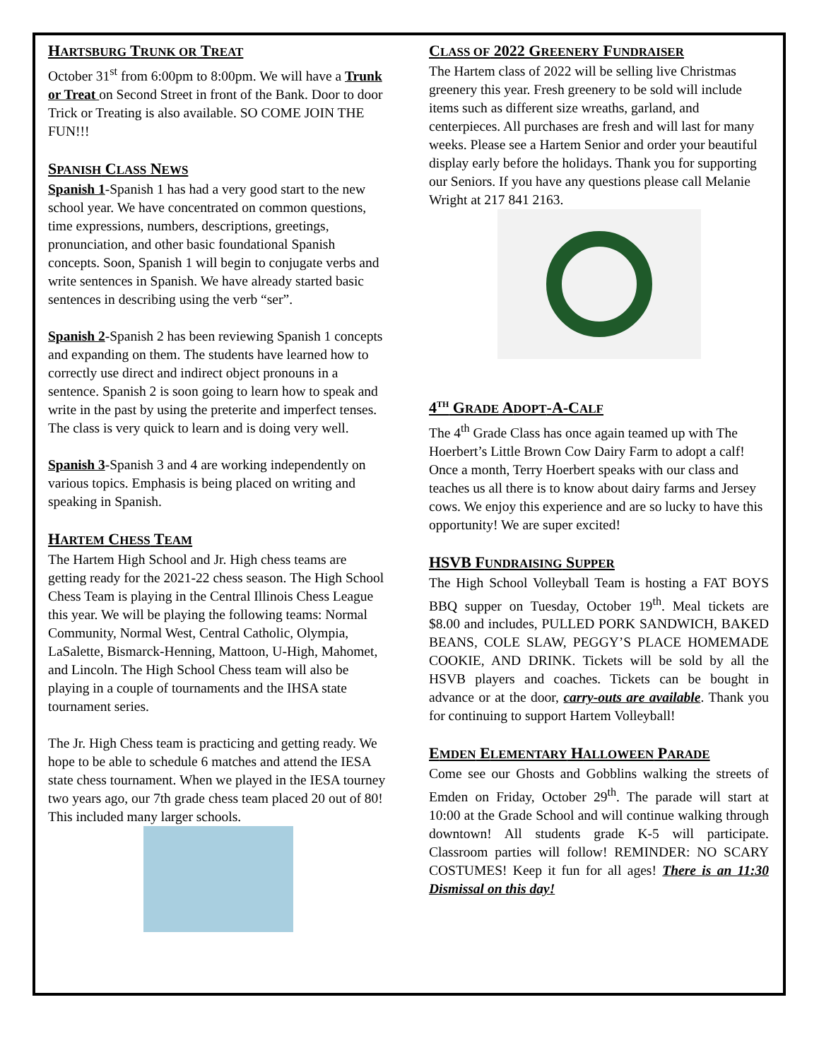HARTSBURG TRUNK OR TREAT
October 31<sup>st</sup> from 6:00pm to 8:00pm. We will have a Trunk or Treat on Second Street in front of the Bank. Door to door Trick or Treating is also available. SO COME JOIN THE FUN!!!
SPANISH CLASS NEWS
Spanish 1-Spanish 1 has had a very good start to the new school year. We have concentrated on common questions, time expressions, numbers, descriptions, greetings, pronunciation, and other basic foundational Spanish concepts. Soon, Spanish 1 will begin to conjugate verbs and write sentences in Spanish. We have already started basic sentences in describing using the verb “ser”.
Spanish 2-Spanish 2 has been reviewing Spanish 1 concepts and expanding on them. The students have learned how to correctly use direct and indirect object pronouns in a sentence. Spanish 2 is soon going to learn how to speak and write in the past by using the preterite and imperfect tenses. The class is very quick to learn and is doing very well.
Spanish 3-Spanish 3 and 4 are working independently on various topics. Emphasis is being placed on writing and speaking in Spanish.
HARTEM CHESS TEAM
The Hartem High School and Jr. High chess teams are getting ready for the 2021-22 chess season. The High School Chess Team is playing in the Central Illinois Chess League this year. We will be playing the following teams: Normal Community, Normal West, Central Catholic, Olympia, LaSalette, Bismarck-Henning, Mattoon, U-High, Mahomet, and Lincoln. The High School Chess team will also be playing in a couple of tournaments and the IHSA state tournament series.
The Jr. High Chess team is practicing and getting ready. We hope to be able to schedule 6 matches and attend the IESA state chess tournament. When we played in the IESA tourney two years ago, our 7th grade chess team placed 20 out of 80! This included many larger schools.
CLASS OF 2022 GREENERY FUNDRAISER
The Hartem class of 2022 will be selling live Christmas greenery this year. Fresh greenery to be sold will include items such as different size wreaths, garland, and centerpieces. All purchases are fresh and will last for many weeks. Please see a Hartem Senior and order your beautiful display early before the holidays. Thank you for supporting our Seniors. If you have any questions please call Melanie Wright at 217 841 2163.
4<sup>TH</sup> GRADE ADOPT-A-CALF
The 4<sup>th</sup> Grade Class has once again teamed up with The Hoerbert’s Little Brown Cow Dairy Farm to adopt a calf! Once a month, Terry Hoerbert speaks with our class and teaches us all there is to know about dairy farms and Jersey cows. We enjoy this experience and are so lucky to have this opportunity! We are super excited!
HSVB FUNDRAISING SUPPER
The High School Volleyball Team is hosting a FAT BOYS BBQ supper on Tuesday, October 19<sup>th</sup>. Meal tickets are $8.00 and includes, PULLED PORK SANDWICH, BAKED BEANS, COLE SLAW, PEGGY’S PLACE HOMEMADE COOKIE, AND DRINK. Tickets will be sold by all the HSVB players and coaches. Tickets can be bought in advance or at the door, carry-outs are available. Thank you for continuing to support Hartem Volleyball!
EMDEN ELEMENTARY HALLOWEEN PARADE
Come see our Ghosts and Gobblins walking the streets of Emden on Friday, October 29<sup>th</sup>. The parade will start at 10:00 at the Grade School and will continue walking through downtown! All students grade K-5 will participate. Classroom parties will follow! REMINDER: NO SCARY COSTUMES! Keep it fun for all ages! There is an 11:30 Dismissal on this day!